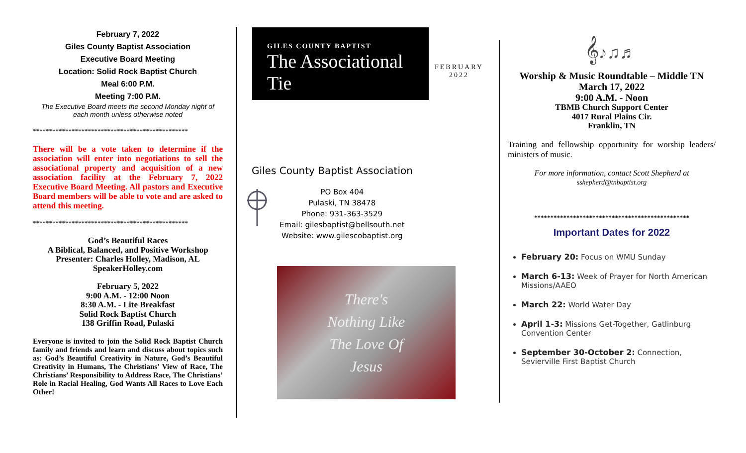February 7, 2022
Giles County Baptist Association
Executive Board Meeting
Location: Solid Rock Baptist Church
Meal 6:00 P.M.
Meeting 7:00 P.M.
The Executive Board meets the second Monday night of each month unless otherwise noted
************************************************
There will be a vote taken to determine if the association will enter into negotiations to sell the associational property and acquisition of a new association facility at the February 7, 2022 Executive Board Meeting. All pastors and Executive Board members will be able to vote and are asked to attend this meeting.
************************************************
God’s Beautiful Races
A Biblical, Balanced, and Positive Workshop
Presenter: Charles Holley, Madison, AL
SpeakerHolley.com
February 5, 2022
9:00 A.M. - 12:00 Noon
8:30 A.M. - Lite Breakfast
Solid Rock Baptist Church
138 Griffin Road, Pulaski
Everyone is invited to join the Solid Rock Baptist Church family and friends and learn and discuss about topics such as: God’s Beautiful Creativity in Nature, God’s Beautiful Creativity in Humans, The Christians’ View of Race, The Christians’ Responsibility to Address Race, The Christians’ Role in Racial Healing, God Wants All Races to Love Each Other!
GILES COUNTY BAPTIST
The Associational Tie
FEBRUARY
2022
Giles County Baptist Association
PO Box 404
Pulaski, TN 38478
Phone: 931-363-3529
Email: gilesbaptist@bellsouth.net
Website: www.gilescobaptist.org
There's
Nothing Like
The Love Of
Jesus
𝄞♪♫♬
Worship & Music Roundtable – Middle TN
March 17, 2022
9:00 A.M. - Noon
TBMB Church Support Center
4017 Rural Plains Cir.
Franklin, TN
Training and fellowship opportunity for worship leaders/ ministers of music.
For more information, contact Scott Shepherd at
sshepherd@tnbaptist.org
************************************************
Important Dates for 2022
February 20: Focus on WMU Sunday
March 6-13: Week of Prayer for North American Missions/AAEO
March 22: World Water Day
April 1-3: Missions Get-Together, Gatlinburg Convention Center
September 30-October 2: Connection, Sevierville First Baptist Church